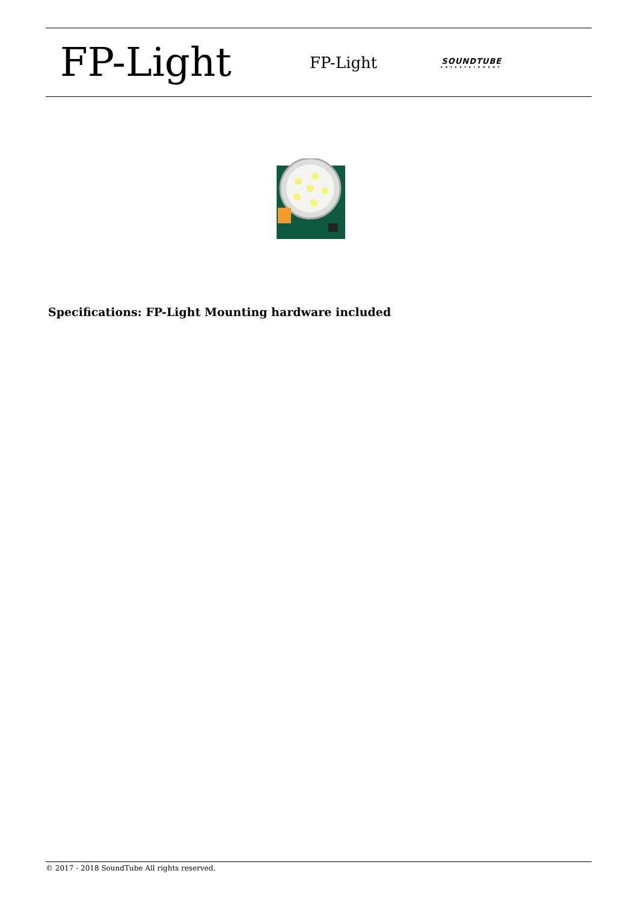FP-Light
FP-Light
SOUNDTUBE
ENTERTAINMENT
Specifications: FP-Light Mounting hardware included
© 2017 - 2018 SoundTube All rights reserved.